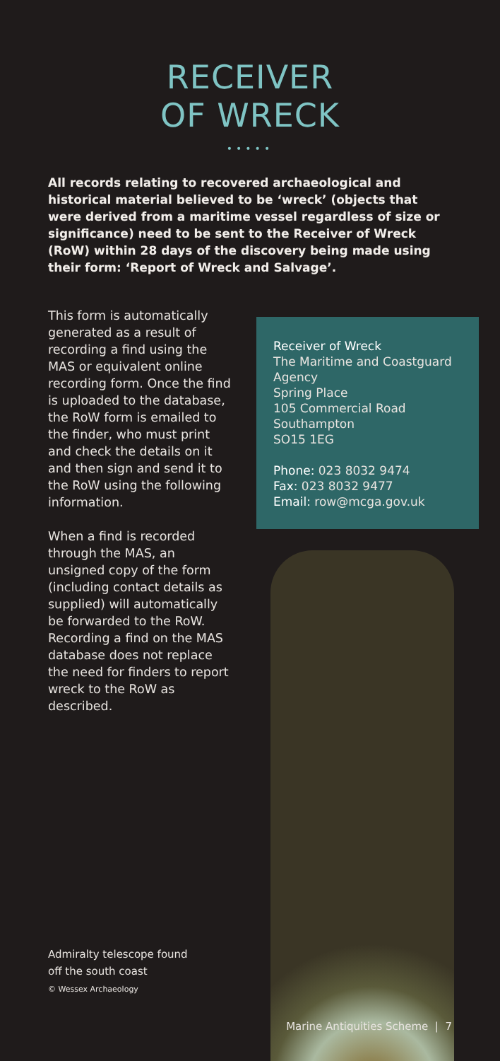RECEIVER
OF WRECK
•••••
All records relating to recovered archaeological and historical material believed to be ‘wreck’ (objects that were derived from a maritime vessel regardless of size or significance) need to be sent to the Receiver of Wreck (RoW) within 28 days of the discovery being made using their form: ‘Report of Wreck and Salvage’.
This form is automatically generated as a result of recording a find using the MAS or equivalent online recording form. Once the find is uploaded to the database, the RoW form is emailed to the finder, who must print and check the details on it and then sign and send it to the RoW using the following information.
When a find is recorded through the MAS, an unsigned copy of the form (including contact details as supplied) will automatically be forwarded to the RoW. Recording a find on the MAS database does not replace the need for finders to report wreck to the RoW as described.
Receiver of Wreck
The Maritime and Coastguard Agency
Spring Place
105 Commercial Road
Southampton
SO15 1EG
Phone: 023 8032 9474
Fax: 023 8032 9477
Email: row@mcga.gov.uk
Admiralty telescope found
off the south coast
© Wessex Archaeology
Marine Antiquities Scheme | 7